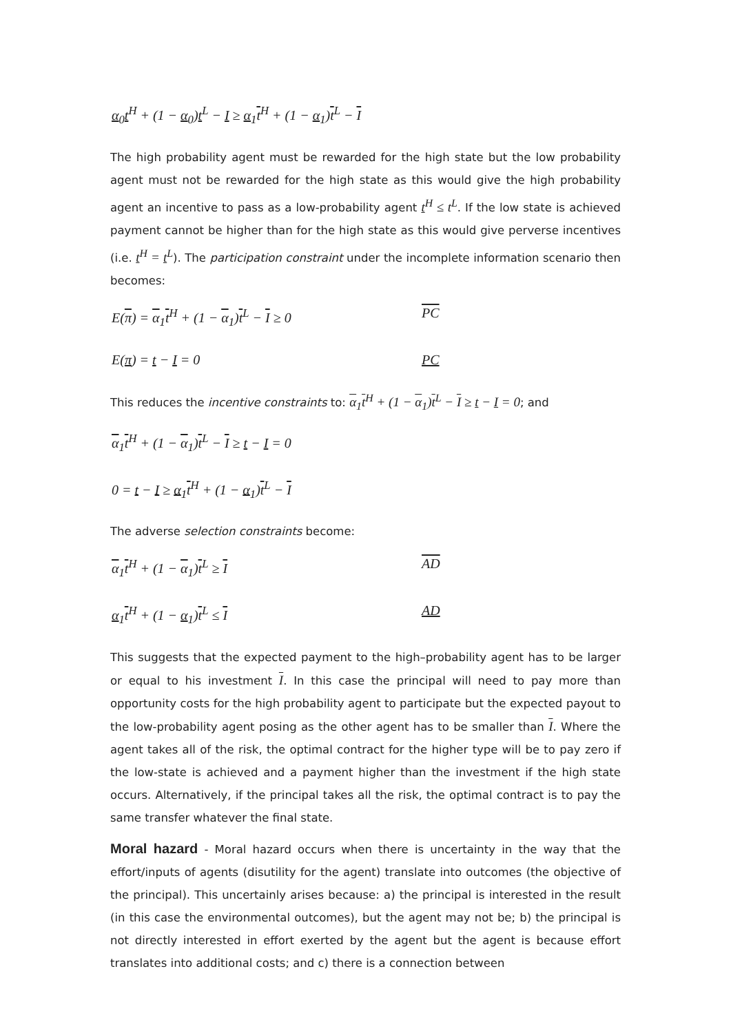α<sub>0</sub>t<sup>H</sup> + (1 − α<sub>0</sub>)t<sup>L</sup> − I ≥ α<sub>1</sub>t<sup>H</sup> + (1 − α<sub>1</sub>)t<sup>L</sup> − I
The high probability agent must be rewarded for the high state but the low probability agent must not be rewarded for the high state as this would give the high probability agent an incentive to pass as a low-probability agent t<sup>H</sup> ≤ t<sup>L</sup>. If the low state is achieved payment cannot be higher than for the high state as this would give perverse incentives (i.e. t<sup>H</sup> = t<sup>L</sup>). The participation constraint under the incomplete information scenario then becomes:
E(π) = α<sub>1</sub>t<sup>H</sup> + (1 − α<sub>1</sub>)t<sup>L</sup> − I ≥ 0 PC
E(π) = t − I = 0 PC
This reduces the incentive constraints to: α<sub>1</sub>t<sup>H</sup> + (1 − α<sub>1</sub>)t<sup>L</sup> − I ≥ t − I = 0; and
α<sub>1</sub>t<sup>H</sup> + (1 − α<sub>1</sub>)t<sup>L</sup> − I ≥ t − I = 0
0 = t − I ≥ α<sub>1</sub>t<sup>H</sup> + (1 − α<sub>1</sub>)t<sup>L</sup> − I
The adverse selection constraints become:
α<sub>1</sub>t<sup>H</sup> + (1 − α<sub>1</sub>)t<sup>L</sup> ≥ I AD
α<sub>1</sub>t<sup>H</sup> + (1 − α<sub>1</sub>)t<sup>L</sup> ≤ I AD
This suggests that the expected payment to the high–probability agent has to be larger or equal to his investment I. In this case the principal will need to pay more than opportunity costs for the high probability agent to participate but the expected payout to the low-probability agent posing as the other agent has to be smaller than I. Where the agent takes all of the risk, the optimal contract for the higher type will be to pay zero if the low-state is achieved and a payment higher than the investment if the high state occurs. Alternatively, if the principal takes all the risk, the optimal contract is to pay the same transfer whatever the final state.
Moral hazard - Moral hazard occurs when there is uncertainty in the way that the effort/inputs of agents (disutility for the agent) translate into outcomes (the objective of the principal). This uncertainly arises because: a) the principal is interested in the result (in this case the environmental outcomes), but the agent may not be; b) the principal is not directly interested in effort exerted by the agent but the agent is because effort translates into additional costs; and c) there is a connection between